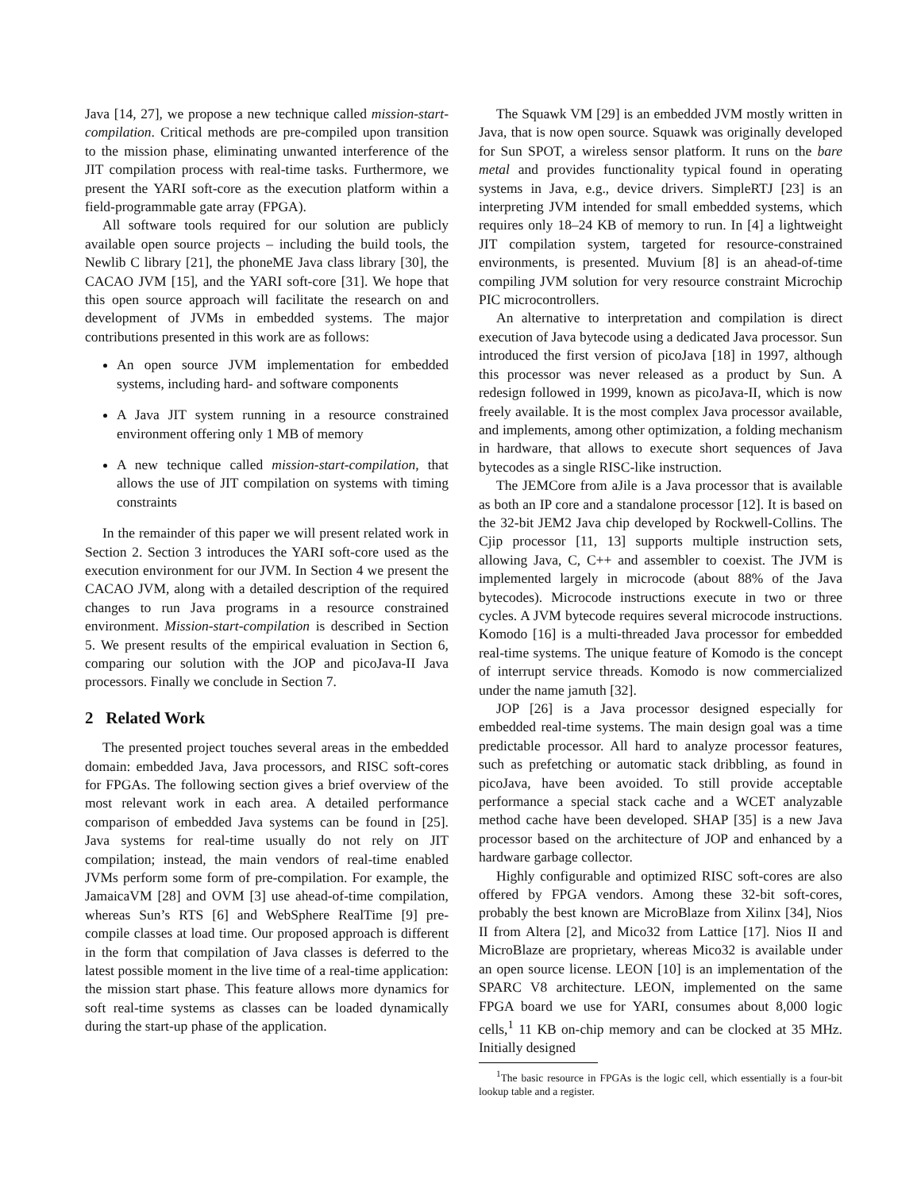Java [14, 27], we propose a new technique called mission-start-compilation. Critical methods are pre-compiled upon transition to the mission phase, eliminating unwanted interference of the JIT compilation process with real-time tasks. Furthermore, we present the YARI soft-core as the execution platform within a field-programmable gate array (FPGA).
All software tools required for our solution are publicly available open source projects – including the build tools, the Newlib C library [21], the phoneME Java class library [30], the CACAO JVM [15], and the YARI soft-core [31]. We hope that this open source approach will facilitate the research on and development of JVMs in embedded systems. The major contributions presented in this work are as follows:
An open source JVM implementation for embedded systems, including hard- and software components
A Java JIT system running in a resource constrained environment offering only 1 MB of memory
A new technique called mission-start-compilation, that allows the use of JIT compilation on systems with timing constraints
In the remainder of this paper we will present related work in Section 2. Section 3 introduces the YARI soft-core used as the execution environment for our JVM. In Section 4 we present the CACAO JVM, along with a detailed description of the required changes to run Java programs in a resource constrained environment. Mission-start-compilation is described in Section 5. We present results of the empirical evaluation in Section 6, comparing our solution with the JOP and picoJava-II Java processors. Finally we conclude in Section 7.
2 Related Work
The presented project touches several areas in the embedded domain: embedded Java, Java processors, and RISC soft-cores for FPGAs. The following section gives a brief overview of the most relevant work in each area. A detailed performance comparison of embedded Java systems can be found in [25]. Java systems for real-time usually do not rely on JIT compilation; instead, the main vendors of real-time enabled JVMs perform some form of pre-compilation. For example, the JamaicaVM [28] and OVM [3] use ahead-of-time compilation, whereas Sun’s RTS [6] and WebSphere RealTime [9] pre-compile classes at load time. Our proposed approach is different in the form that compilation of Java classes is deferred to the latest possible moment in the live time of a real-time application: the mission start phase. This feature allows more dynamics for soft real-time systems as classes can be loaded dynamically during the start-up phase of the application.
The Squawk VM [29] is an embedded JVM mostly written in Java, that is now open source. Squawk was originally developed for Sun SPOT, a wireless sensor platform. It runs on the bare metal and provides functionality typical found in operating systems in Java, e.g., device drivers. SimpleRTJ [23] is an interpreting JVM intended for small embedded systems, which requires only 18–24 KB of memory to run. In [4] a lightweight JIT compilation system, targeted for resource-constrained environments, is presented. Muvium [8] is an ahead-of-time compiling JVM solution for very resource constraint Microchip PIC microcontrollers.
An alternative to interpretation and compilation is direct execution of Java bytecode using a dedicated Java processor. Sun introduced the first version of picoJava [18] in 1997, although this processor was never released as a product by Sun. A redesign followed in 1999, known as picoJava-II, which is now freely available. It is the most complex Java processor available, and implements, among other optimization, a folding mechanism in hardware, that allows to execute short sequences of Java bytecodes as a single RISC-like instruction.
The JEMCore from aJile is a Java processor that is available as both an IP core and a standalone processor [12]. It is based on the 32-bit JEM2 Java chip developed by Rockwell-Collins. The Cjip processor [11, 13] supports multiple instruction sets, allowing Java, C, C++ and assembler to coexist. The JVM is implemented largely in microcode (about 88% of the Java bytecodes). Microcode instructions execute in two or three cycles. A JVM bytecode requires several microcode instructions. Komodo [16] is a multi-threaded Java processor for embedded real-time systems. The unique feature of Komodo is the concept of interrupt service threads. Komodo is now commercialized under the name jamuth [32].
JOP [26] is a Java processor designed especially for embedded real-time systems. The main design goal was a time predictable processor. All hard to analyze processor features, such as prefetching or automatic stack dribbling, as found in picoJava, have been avoided. To still provide acceptable performance a special stack cache and a WCET analyzable method cache have been developed. SHAP [35] is a new Java processor based on the architecture of JOP and enhanced by a hardware garbage collector.
Highly configurable and optimized RISC soft-cores are also offered by FPGA vendors. Among these 32-bit soft-cores, probably the best known are MicroBlaze from Xilinx [34], Nios II from Altera [2], and Mico32 from Lattice [17]. Nios II and MicroBlaze are proprietary, whereas Mico32 is available under an open source license. LEON [10] is an implementation of the SPARC V8 architecture. LEON, implemented on the same FPGA board we use for YARI, consumes about 8,000 logic cells,<sup>1</sup> 11 KB on-chip memory and can be clocked at 35 MHz. Initially designed
<sup>1</sup> The basic resource in FPGAs is the logic cell, which essentially is a four-bit lookup table and a register.